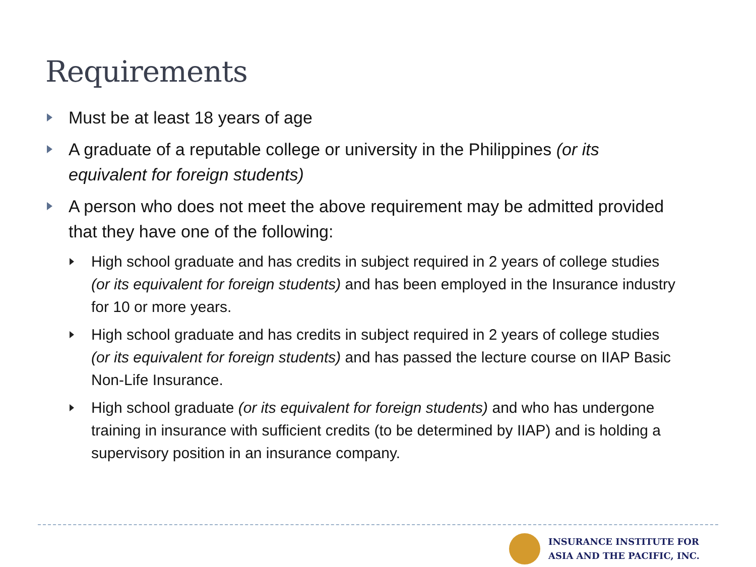Requirements
Must be at least 18 years of age
A graduate of a reputable college or university in the Philippines (or its equivalent for foreign students)
A person who does not meet the above requirement may be admitted provided that they have one of the following:
High school graduate and has credits in subject required in 2 years of college studies (or its equivalent for foreign students) and has been employed in the Insurance industry for 10 or more years.
High school graduate and has credits in subject required in 2 years of college studies (or its equivalent for foreign students) and has passed the lecture course on IIAP Basic Non-Life Insurance.
High school graduate (or its equivalent for foreign students) and who has undergone training in insurance with sufficient credits (to be determined by IIAP) and is holding a supervisory position in an insurance company.
INSURANCE INSTITUTE FOR
ASIA AND THE PACIFIC, INC.